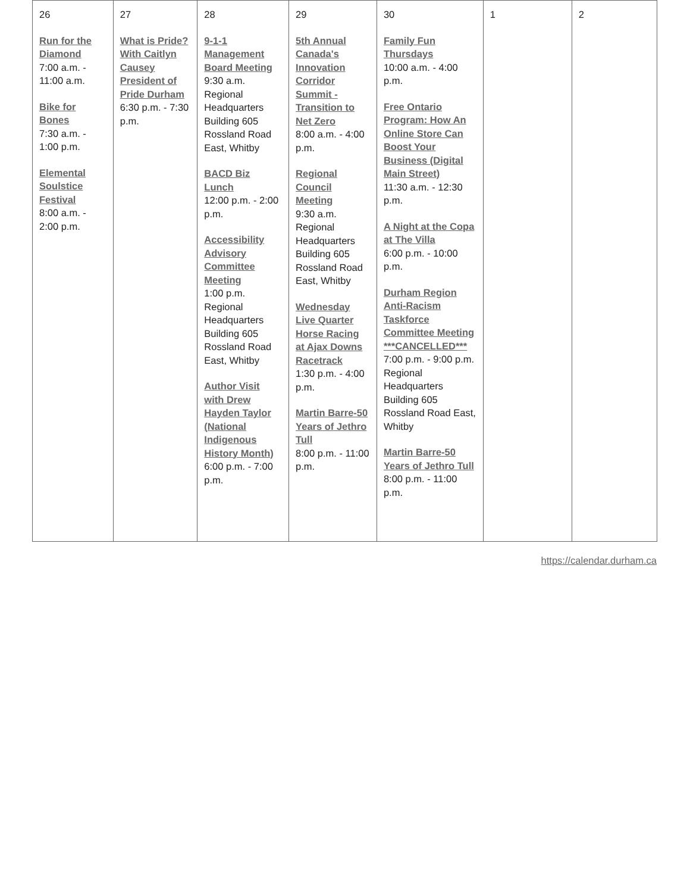| 26 Run for the Diamond 7:00 a.m. - 11:00 a.m. Bike for Bones 7:30 a.m. - 1:00 p.m. Elemental Soulstice Festival 8:00 a.m. - 2:00 p.m. | 27 What is Pride? With Caitlyn Causey President of Pride Durham 6:30 p.m. - 7:30 p.m. | 28 9-1-1 Management Board Meeting 9:30 a.m. Regional Headquarters Building 605 Rossland Road East, Whitby BACD Biz Lunch 12:00 p.m. - 2:00 p.m. Accessibility Advisory Committee Meeting 1:00 p.m. Regional Headquarters Building 605 Rossland Road East, Whitby Author Visit with Drew Hayden Taylor (National Indigenous History Month) 6:00 p.m. - 7:00 p.m. | 29 5th Annual Canada's Innovation Corridor Summit - Transition to Net Zero 8:00 a.m. - 4:00 p.m. Regional Council Meeting 9:30 a.m. Regional Headquarters Building 605 Rossland Road East, Whitby Wednesday Live Quarter Horse Racing at Ajax Downs Racetrack 1:30 p.m. - 4:00 p.m. Martin Barre-50 Years of Jethro Tull 8:00 p.m. - 11:00 p.m. | 30 Family Fun Thursdays 10:00 a.m. - 4:00 p.m. Free Ontario Program: How An Online Store Can Boost Your Business (Digital Main Street) 11:30 a.m. - 12:30 p.m. A Night at the Copa at The Villa 6:00 p.m. - 10:00 p.m. Durham Region Anti-Racism Taskforce Committee Meeting ***CANCELLED*** 7:00 p.m. - 9:00 p.m. Regional Headquarters Building 605 Rossland Road East, Whitby Martin Barre-50 Years of Jethro Tull 8:00 p.m. - 11:00 p.m. | 1 | 2 |
https://calendar.durham.ca